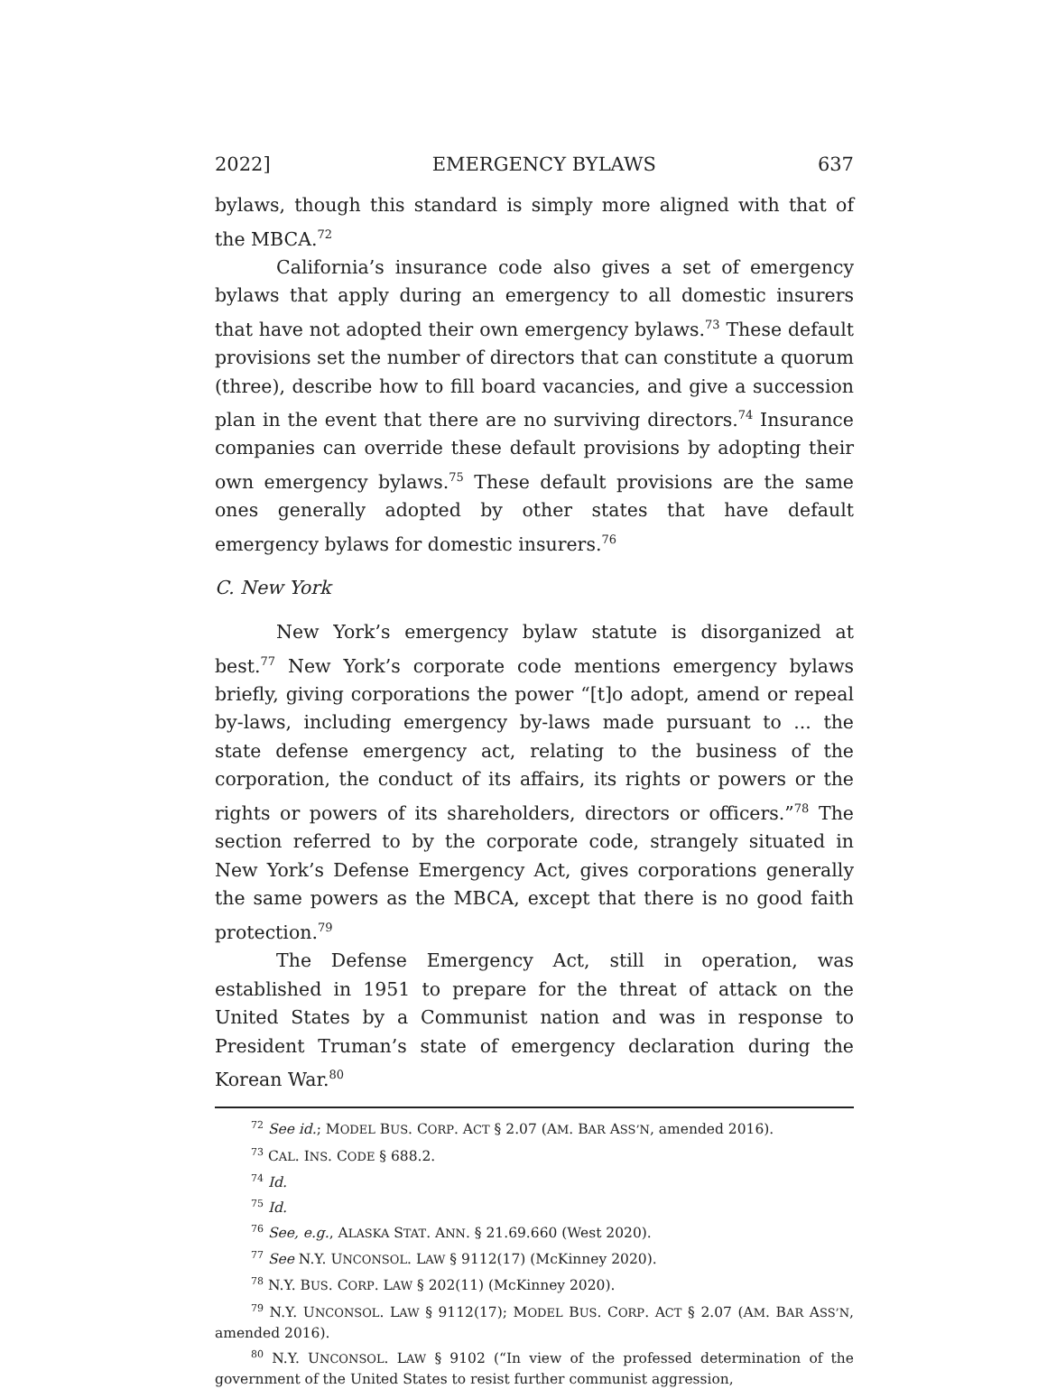2022] EMERGENCY BYLAWS 637
bylaws, though this standard is simply more aligned with that of the MBCA.<sup>72</sup>
California’s insurance code also gives a set of emergency bylaws that apply during an emergency to all domestic insurers that have not adopted their own emergency bylaws.<sup>73</sup> These default provisions set the number of directors that can constitute a quorum (three), describe how to fill board vacancies, and give a succession plan in the event that there are no surviving directors.<sup>74</sup> Insurance companies can override these default provisions by adopting their own emergency bylaws.<sup>75</sup> These default provisions are the same ones generally adopted by other states that have default emergency bylaws for domestic insurers.<sup>76</sup>
C. New York
New York’s emergency bylaw statute is disorganized at best.<sup>77</sup> New York’s corporate code mentions emergency bylaws briefly, giving corporations the power “[t]o adopt, amend or repeal by-laws, including emergency by-laws made pursuant to ... the state defense emergency act, relating to the business of the corporation, the conduct of its affairs, its rights or powers or the rights or powers of its shareholders, directors or officers.”<sup>78</sup> The section referred to by the corporate code, strangely situated in New York’s Defense Emergency Act, gives corporations generally the same powers as the MBCA, except that there is no good faith protection.<sup>79</sup>
The Defense Emergency Act, still in operation, was established in 1951 to prepare for the threat of attack on the United States by a Communist nation and was in response to President Truman’s state of emergency declaration during the Korean War.<sup>80</sup>
<sup>72</sup> See id.; MODEL BUS. CORP. ACT § 2.07 (AM. BAR ASS’N, amended 2016).
<sup>73</sup> CAL. INS. CODE § 688.2.
<sup>74</sup> Id.
<sup>75</sup> Id.
<sup>76</sup> See, e.g., ALASKA STAT. ANN. § 21.69.660 (West 2020).
<sup>77</sup> See N.Y. UNCONSOL. LAW § 9112(17) (McKinney 2020).
<sup>78</sup> N.Y. BUS. CORP. LAW § 202(11) (McKinney 2020).
<sup>79</sup> N.Y. UNCONSOL. LAW § 9112(17); MODEL BUS. CORP. ACT § 2.07 (AM. BAR ASS’N, amended 2016).
<sup>80</sup> N.Y. UNCONSOL. LAW § 9102 (“In view of the professed determination of the government of the United States to resist further communist aggression,